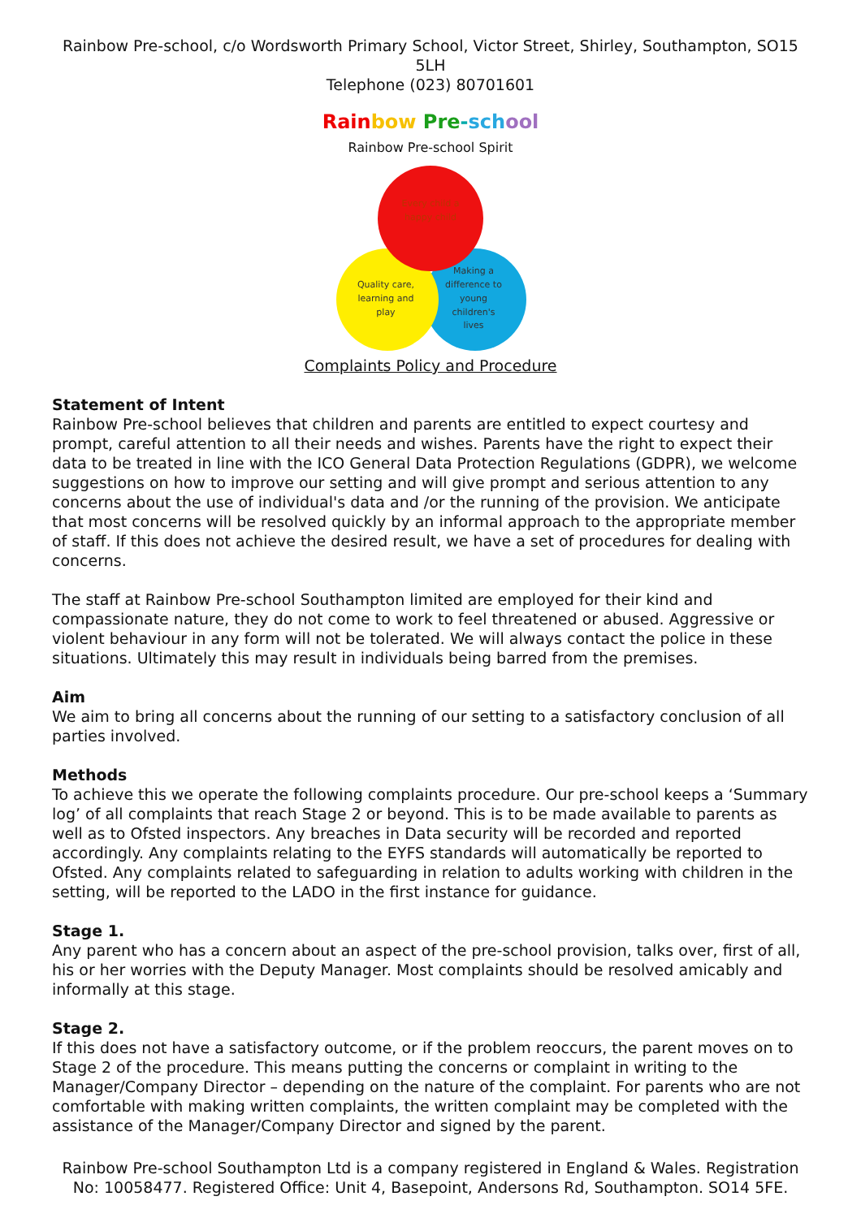Rainbow Pre-school, c/o Wordsworth Primary School, Victor Street, Shirley, Southampton, SO15 5LH
Telephone (023) 80701601
Rain bow Pre-sch ool
Rainbow Pre-school Spirit
Every child a
happy child
Quality care,
learning and
play
Making a
difference to
young
children's
lives
Complaints Policy and Procedure
Statement of Intent
Rainbow Pre-school believes that children and parents are entitled to expect courtesy and prompt, careful attention to all their needs and wishes. Parents have the right to expect their data to be treated in line with the ICO General Data Protection Regulations (GDPR), we welcome suggestions on how to improve our setting and will give prompt and serious attention to any concerns about the use of individual's data and /or the running of the provision. We anticipate that most concerns will be resolved quickly by an informal approach to the appropriate member of staff. If this does not achieve the desired result, we have a set of procedures for dealing with concerns.
The staff at Rainbow Pre-school Southampton limited are employed for their kind and compassionate nature, they do not come to work to feel threatened or abused. Aggressive or violent behaviour in any form will not be tolerated. We will always contact the police in these situations. Ultimately this may result in individuals being barred from the premises.
Aim
We aim to bring all concerns about the running of our setting to a satisfactory conclusion of all parties involved.
Methods
To achieve this we operate the following complaints procedure. Our pre-school keeps a ‘Summary log’ of all complaints that reach Stage 2 or beyond. This is to be made available to parents as well as to Ofsted inspectors. Any breaches in Data security will be recorded and reported accordingly. Any complaints relating to the EYFS standards will automatically be reported to Ofsted. Any complaints related to safeguarding in relation to adults working with children in the setting, will be reported to the LADO in the first instance for guidance.
Stage 1.
Any parent who has a concern about an aspect of the pre-school provision, talks over, first of all, his or her worries with the Deputy Manager. Most complaints should be resolved amicably and informally at this stage.
Stage 2.
If this does not have a satisfactory outcome, or if the problem reoccurs, the parent moves on to Stage 2 of the procedure. This means putting the concerns or complaint in writing to the Manager/Company Director – depending on the nature of the complaint. For parents who are not comfortable with making written complaints, the written complaint may be completed with the assistance of the Manager/Company Director and signed by the parent.
Rainbow Pre-school Southampton Ltd is a company registered in England & Wales. Registration No: 10058477. Registered Office: Unit 4, Basepoint, Andersons Rd, Southampton. SO14 5FE.